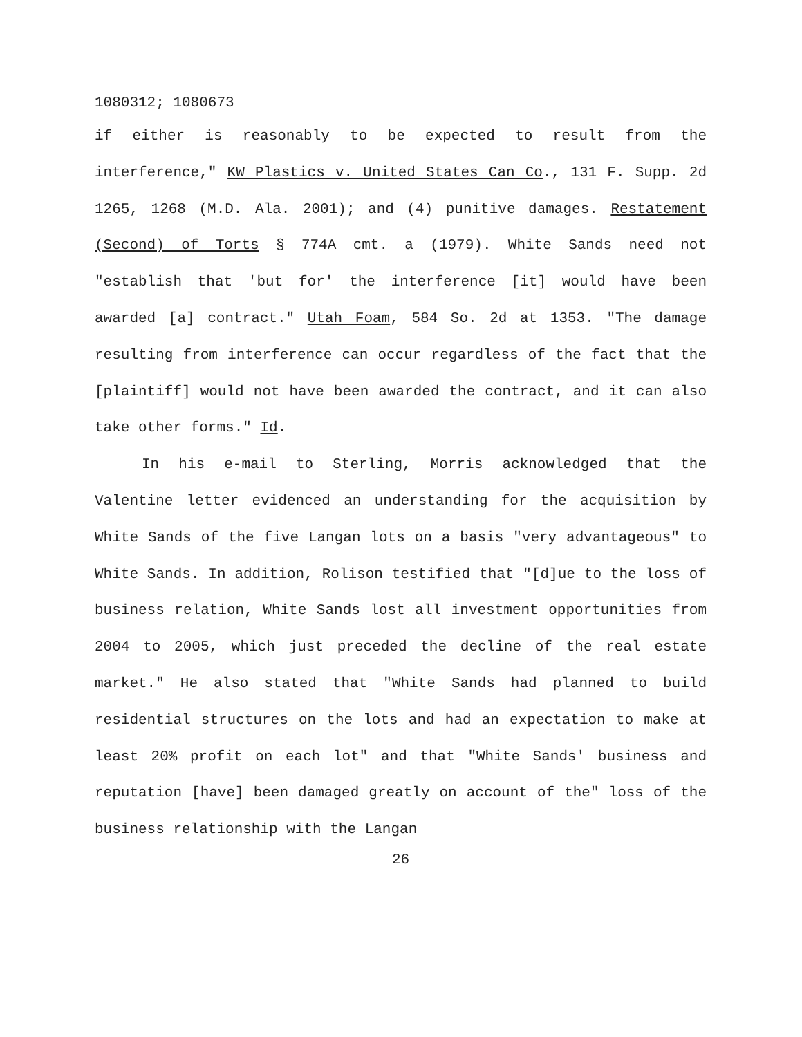1080312; 1080673
if either is reasonably to be expected to result from the interference," KW Plastics v. United States Can Co., 131 F. Supp. 2d 1265, 1268 (M.D. Ala. 2001); and (4) punitive damages. Restatement (Second) of Torts § 774A cmt. a (1979). White Sands need not "establish that 'but for' the interference [it] would have been awarded [a] contract." Utah Foam, 584 So. 2d at 1353. "The damage resulting from interference can occur regardless of the fact that the [plaintiff] would not have been awarded the contract, and it can also take other forms." Id.
In his e-mail to Sterling, Morris acknowledged that the Valentine letter evidenced an understanding for the acquisition by White Sands of the five Langan lots on a basis "very advantageous" to White Sands. In addition, Rolison testified that "[d]ue to the loss of business relation, White Sands lost all investment opportunities from 2004 to 2005, which just preceded the decline of the real estate market." He also stated that "White Sands had planned to build residential structures on the lots and had an expectation to make at least 20% profit on each lot" and that "White Sands' business and reputation [have] been damaged greatly on account of the" loss of the business relationship with the Langan
26